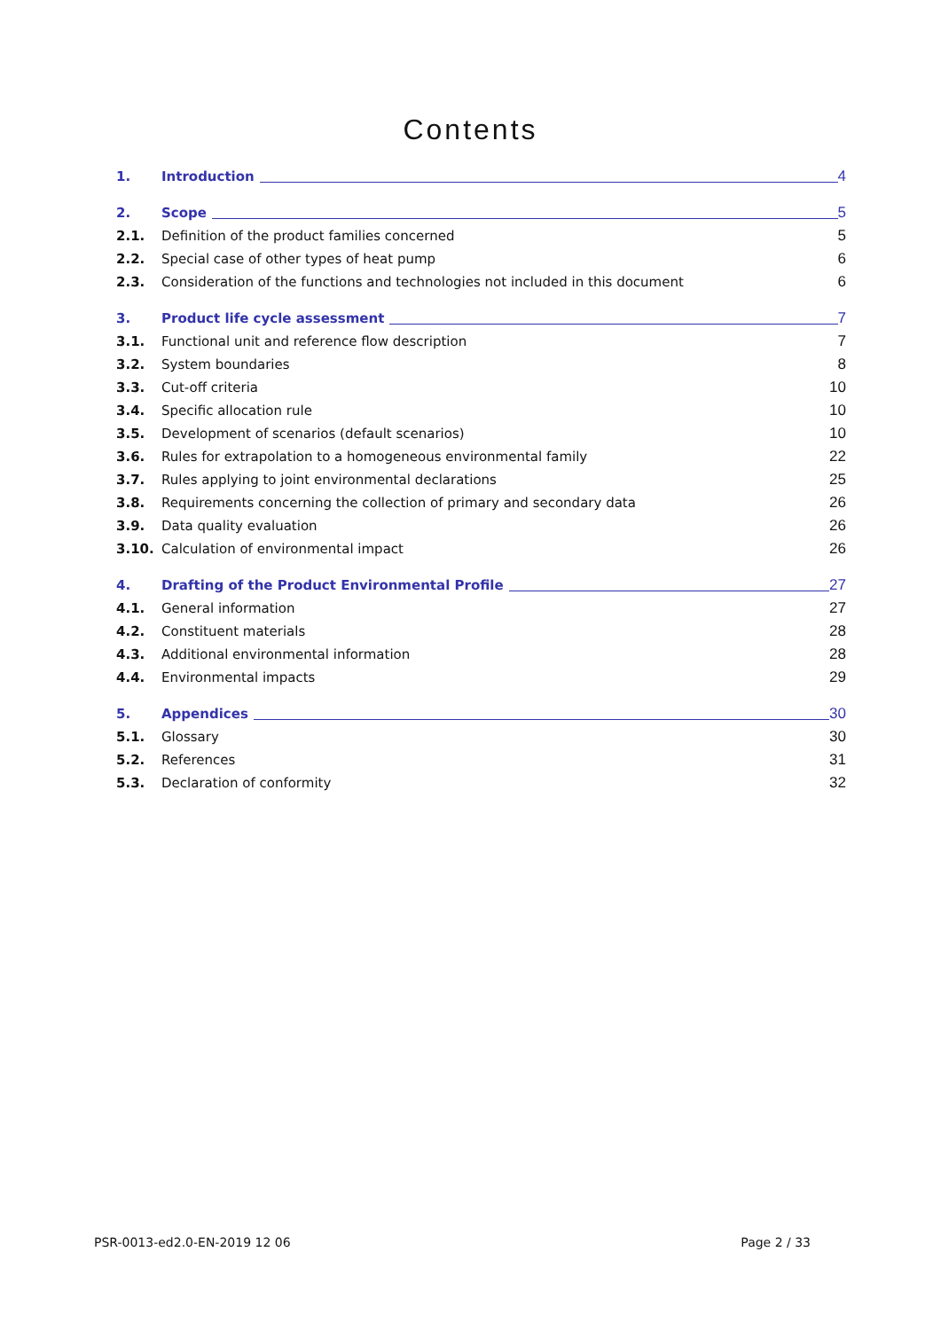Contents
1. Introduction 4
2. Scope 5
2.1. Definition of the product families concerned 5
2.2. Special case of other types of heat pump 6
2.3. Consideration of the functions and technologies not included in this document 6
3. Product life cycle assessment 7
3.1. Functional unit and reference flow description 7
3.2. System boundaries 8
3.3. Cut-off criteria 10
3.4. Specific allocation rule 10
3.5. Development of scenarios (default scenarios) 10
3.6. Rules for extrapolation to a homogeneous environmental family 22
3.7. Rules applying to joint environmental declarations 25
3.8. Requirements concerning the collection of primary and secondary data 26
3.9. Data quality evaluation 26
3.10. Calculation of environmental impact 26
4. Drafting of the Product Environmental Profile 27
4.1. General information 27
4.2. Constituent materials 28
4.3. Additional environmental information 28
4.4. Environmental impacts 29
5. Appendices 30
5.1. Glossary 30
5.2. References 31
5.3. Declaration of conformity 32
PSR-0013-ed2.0-EN-2019 12 06 Page 2 / 33